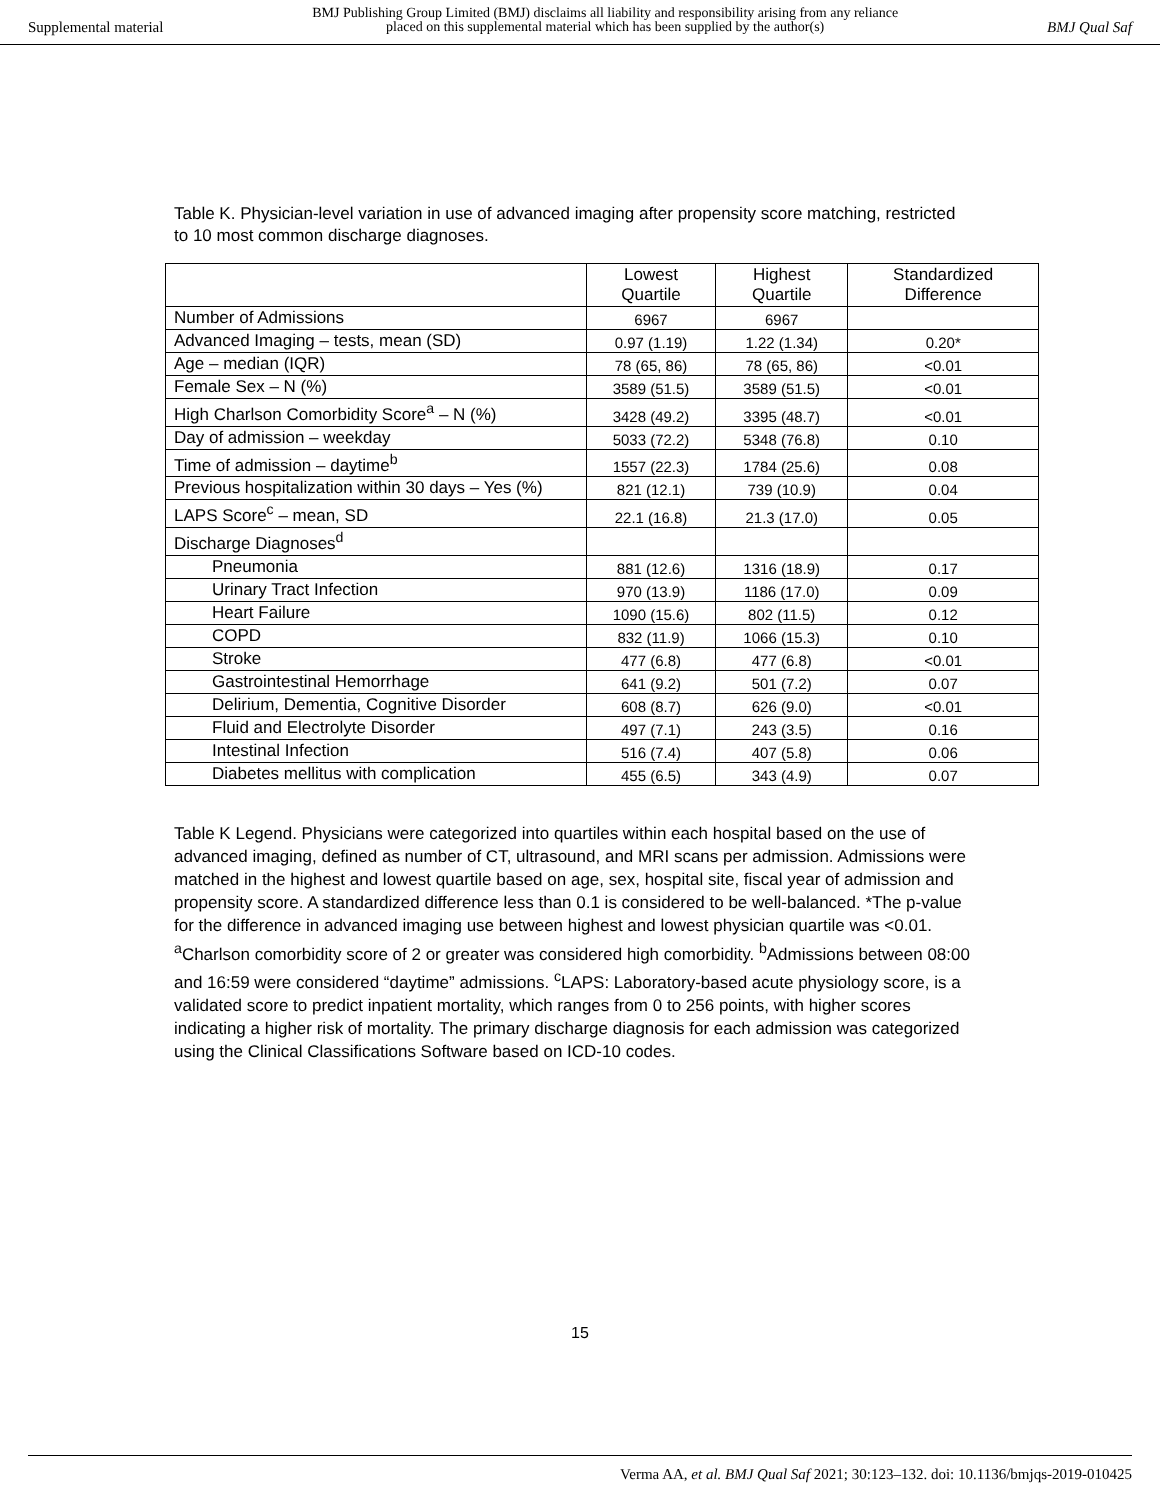Supplemental material BMJ Publishing Group Limited (BMJ) disclaims all liability and responsibility arising from any reliance
placed on this supplemental material which has been supplied by the author(s) BMJ Qual Saf
Table K. Physician-level variation in use of advanced imaging after propensity score matching, restricted to 10 most common discharge diagnoses.
| | Lowest Quartile | Highest Quartile | Standardized Difference |
| --- | --- | --- | --- |
| Number of Admissions | 6967 | 6967 | |
| Advanced Imaging – tests, mean (SD) | 0.97 (1.19) | 1.22 (1.34) | 0.20* |
| Age – median (IQR) | 78 (65, 86) | 78 (65, 86) | <0.01 |
| Female Sex – N (%) | 3589 (51.5) | 3589 (51.5) | <0.01 |
| High Charlson Comorbidity Score<sup>a</sup> – N (%) | 3428 (49.2) | 3395 (48.7) | <0.01 |
| Day of admission – weekday | 5033 (72.2) | 5348 (76.8) | 0.10 |
| Time of admission – daytime<sup>b</sup> | 1557 (22.3) | 1784 (25.6) | 0.08 |
| Previous hospitalization within 30 days – Yes (%) | 821 (12.1) | 739 (10.9) | 0.04 |
| LAPS Score<sup>c</sup> – mean, SD | 22.1 (16.8) | 21.3 (17.0) | 0.05 |
| Discharge Diagnoses<sup>d</sup> | | | |
| Pneumonia | 881 (12.6) | 1316 (18.9) | 0.17 |
| Urinary Tract Infection | 970 (13.9) | 1186 (17.0) | 0.09 |
| Heart Failure | 1090 (15.6) | 802 (11.5) | 0.12 |
| COPD | 832 (11.9) | 1066 (15.3) | 0.10 |
| Stroke | 477 (6.8) | 477 (6.8) | <0.01 |
| Gastrointestinal Hemorrhage | 641 (9.2) | 501 (7.2) | 0.07 |
| Delirium, Dementia, Cognitive Disorder | 608 (8.7) | 626 (9.0) | <0.01 |
| Fluid and Electrolyte Disorder | 497 (7.1) | 243 (3.5) | 0.16 |
| Intestinal Infection | 516 (7.4) | 407 (5.8) | 0.06 |
| Diabetes mellitus with complication | 455 (6.5) | 343 (4.9) | 0.07 |
Table K Legend. Physicians were categorized into quartiles within each hospital based on the use of advanced imaging, defined as number of CT, ultrasound, and MRI scans per admission. Admissions were matched in the highest and lowest quartile based on age, sex, hospital site, fiscal year of admission and propensity score. A standardized difference less than 0.1 is considered to be well-balanced. *The p-value for the difference in advanced imaging use between highest and lowest physician quartile was <0.01. <sup>a</sup>Charlson comorbidity score of 2 or greater was considered high comorbidity. <sup>b</sup>Admissions between 08:00 and 16:59 were considered “daytime” admissions. <sup>c</sup>LAPS: Laboratory-based acute physiology score, is a validated score to predict inpatient mortality, which ranges from 0 to 256 points, with higher scores indicating a higher risk of mortality. The primary discharge diagnosis for each admission was categorized using the Clinical Classifications Software based on ICD-10 codes.
15
Verma AA, et al. BMJ Qual Saf 2021; 30:123–132. doi: 10.1136/bmjqs-2019-010425